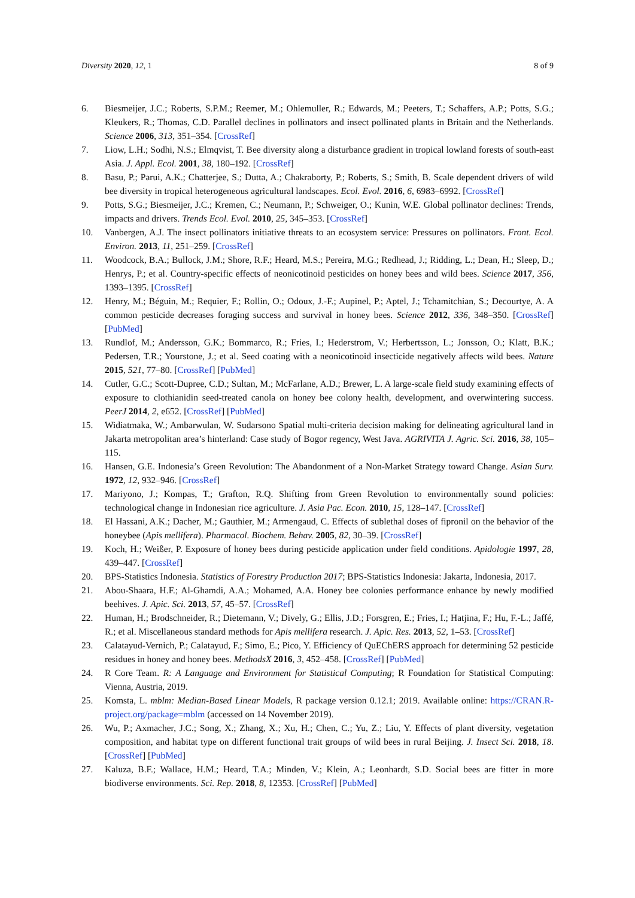Diversity 2020, 12, 1 8 of 9
6. Biesmeijer, J.C.; Roberts, S.P.M.; Reemer, M.; Ohlemuller, R.; Edwards, M.; Peeters, T.; Schaffers, A.P.; Potts, S.G.; Kleukers, R.; Thomas, C.D. Parallel declines in pollinators and insect pollinated plants in Britain and the Netherlands. Science 2006, 313, 351–354. [CrossRef]
7. Liow, L.H.; Sodhi, N.S.; Elmqvist, T. Bee diversity along a disturbance gradient in tropical lowland forests of south-east Asia. J. Appl. Ecol. 2001, 38, 180–192. [CrossRef]
8. Basu, P.; Parui, A.K.; Chatterjee, S.; Dutta, A.; Chakraborty, P.; Roberts, S.; Smith, B. Scale dependent drivers of wild bee diversity in tropical heterogeneous agricultural landscapes. Ecol. Evol. 2016, 6, 6983–6992. [CrossRef]
9. Potts, S.G.; Biesmeijer, J.C.; Kremen, C.; Neumann, P.; Schweiger, O.; Kunin, W.E. Global pollinator declines: Trends, impacts and drivers. Trends Ecol. Evol. 2010, 25, 345–353. [CrossRef]
10. Vanbergen, A.J. The insect pollinators initiative threats to an ecosystem service: Pressures on pollinators. Front. Ecol. Environ. 2013, 11, 251–259. [CrossRef]
11. Woodcock, B.A.; Bullock, J.M.; Shore, R.F.; Heard, M.S.; Pereira, M.G.; Redhead, J.; Ridding, L.; Dean, H.; Sleep, D.; Henrys, P.; et al. Country-specific effects of neonicotinoid pesticides on honey bees and wild bees. Science 2017, 356, 1393–1395. [CrossRef]
12. Henry, M.; Béguin, M.; Requier, F.; Rollin, O.; Odoux, J.-F.; Aupinel, P.; Aptel, J.; Tchamitchian, S.; Decourtye, A. A common pesticide decreases foraging success and survival in honey bees. Science 2012, 336, 348–350. [CrossRef] [PubMed]
13. Rundlof, M.; Andersson, G.K.; Bommarco, R.; Fries, I.; Hederstrom, V.; Herbertsson, L.; Jonsson, O.; Klatt, B.K.; Pedersen, T.R.; Yourstone, J.; et al. Seed coating with a neonicotinoid insecticide negatively affects wild bees. Nature 2015, 521, 77–80. [CrossRef] [PubMed]
14. Cutler, G.C.; Scott-Dupree, C.D.; Sultan, M.; McFarlane, A.D.; Brewer, L. A large-scale field study examining effects of exposure to clothianidin seed-treated canola on honey bee colony health, development, and overwintering success. PeerJ 2014, 2, e652. [CrossRef] [PubMed]
15. Widiatmaka, W.; Ambarwulan, W. Sudarsono Spatial multi-criteria decision making for delineating agricultural land in Jakarta metropolitan area’s hinterland: Case study of Bogor regency, West Java. AGRIVITA J. Agric. Sci. 2016, 38, 105–115.
16. Hansen, G.E. Indonesia’s Green Revolution: The Abandonment of a Non-Market Strategy toward Change. Asian Surv. 1972, 12, 932–946. [CrossRef]
17. Mariyono, J.; Kompas, T.; Grafton, R.Q. Shifting from Green Revolution to environmentally sound policies: technological change in Indonesian rice agriculture. J. Asia Pac. Econ. 2010, 15, 128–147. [CrossRef]
18. El Hassani, A.K.; Dacher, M.; Gauthier, M.; Armengaud, C. Effects of sublethal doses of fipronil on the behavior of the honeybee (Apis mellifera). Pharmacol. Biochem. Behav. 2005, 82, 30–39. [CrossRef]
19. Koch, H.; Weißer, P. Exposure of honey bees during pesticide application under field conditions. Apidologie 1997, 28, 439–447. [CrossRef]
20. BPS-Statistics Indonesia. Statistics of Forestry Production 2017; BPS-Statistics Indonesia: Jakarta, Indonesia, 2017.
21. Abou-Shaara, H.F.; Al-Ghamdi, A.A.; Mohamed, A.A. Honey bee colonies performance enhance by newly modified beehives. J. Apic. Sci. 2013, 57, 45–57. [CrossRef]
22. Human, H.; Brodschneider, R.; Dietemann, V.; Dively, G.; Ellis, J.D.; Forsgren, E.; Fries, I.; Hatjina, F.; Hu, F.-L.; Jaffé, R.; et al. Miscellaneous standard methods for Apis mellifera research. J. Apic. Res. 2013, 52, 1–53. [CrossRef]
23. Calatayud-Vernich, P.; Calatayud, F.; Simo, E.; Pico, Y. Efficiency of QuEChERS approach for determining 52 pesticide residues in honey and honey bees. MethodsX 2016, 3, 452–458. [CrossRef] [PubMed]
24. R Core Team. R: A Language and Environment for Statistical Computing; R Foundation for Statistical Computing: Vienna, Austria, 2019.
25. Komsta, L. mblm: Median-Based Linear Models, R package version 0.12.1; 2019. Available online: https://CRAN.R-project.org/package=mblm (accessed on 14 November 2019).
26. Wu, P.; Axmacher, J.C.; Song, X.; Zhang, X.; Xu, H.; Chen, C.; Yu, Z.; Liu, Y. Effects of plant diversity, vegetation composition, and habitat type on different functional trait groups of wild bees in rural Beijing. J. Insect Sci. 2018, 18. [CrossRef] [PubMed]
27. Kaluza, B.F.; Wallace, H.M.; Heard, T.A.; Minden, V.; Klein, A.; Leonhardt, S.D. Social bees are fitter in more biodiverse environments. Sci. Rep. 2018, 8, 12353. [CrossRef] [PubMed]